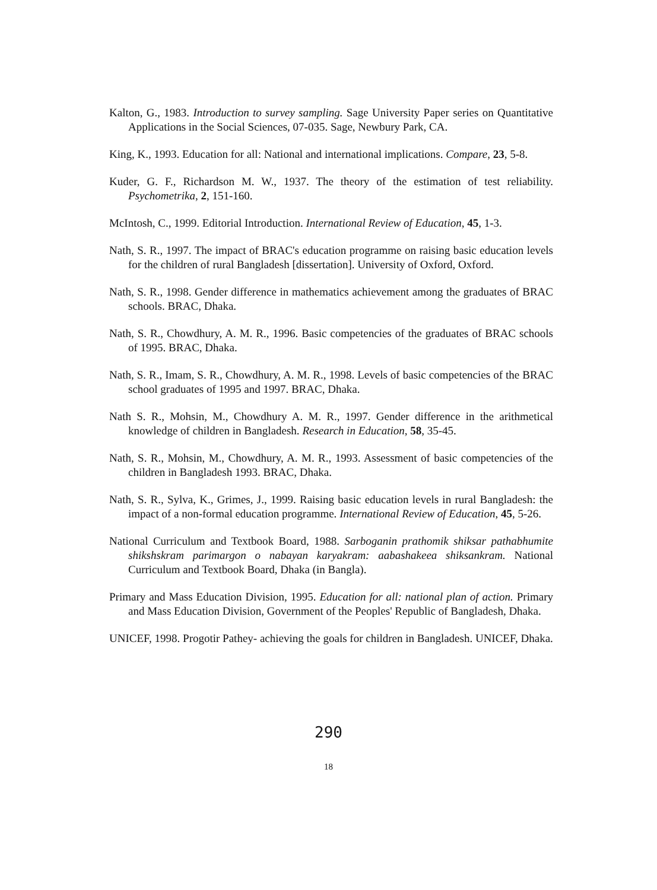Kalton, G., 1983. Introduction to survey sampling. Sage University Paper series on Quantitative Applications in the Social Sciences, 07-035. Sage, Newbury Park, CA.
King, K., 1993. Education for all: National and international implications. Compare, 23, 5-8.
Kuder, G. F., Richardson M. W., 1937. The theory of the estimation of test reliability. Psychometrika, 2, 151-160.
McIntosh, C., 1999. Editorial Introduction. International Review of Education, 45, 1-3.
Nath, S. R., 1997. The impact of BRAC's education programme on raising basic education levels for the children of rural Bangladesh [dissertation]. University of Oxford, Oxford.
Nath, S. R., 1998. Gender difference in mathematics achievement among the graduates of BRAC schools. BRAC, Dhaka.
Nath, S. R., Chowdhury, A. M. R., 1996. Basic competencies of the graduates of BRAC schools of 1995. BRAC, Dhaka.
Nath, S. R., Imam, S. R., Chowdhury, A. M. R., 1998. Levels of basic competencies of the BRAC school graduates of 1995 and 1997. BRAC, Dhaka.
Nath S. R., Mohsin, M., Chowdhury A. M. R., 1997. Gender difference in the arithmetical knowledge of children in Bangladesh. Research in Education, 58, 35-45.
Nath, S. R., Mohsin, M., Chowdhury, A. M. R., 1993. Assessment of basic competencies of the children in Bangladesh 1993. BRAC, Dhaka.
Nath, S. R., Sylva, K., Grimes, J., 1999. Raising basic education levels in rural Bangladesh: the impact of a non-formal education programme. International Review of Education, 45, 5-26.
National Curriculum and Textbook Board, 1988. Sarboganin prathomik shiksar pathabhumite shikshskram parimargon o nabayan karyakram: aabashakeea shiksankram. National Curriculum and Textbook Board, Dhaka (in Bangla).
Primary and Mass Education Division, 1995. Education for all: national plan of action. Primary and Mass Education Division, Government of the Peoples' Republic of Bangladesh, Dhaka.
UNICEF, 1998. Progotir Pathey- achieving the goals for children in Bangladesh. UNICEF, Dhaka.
290
18